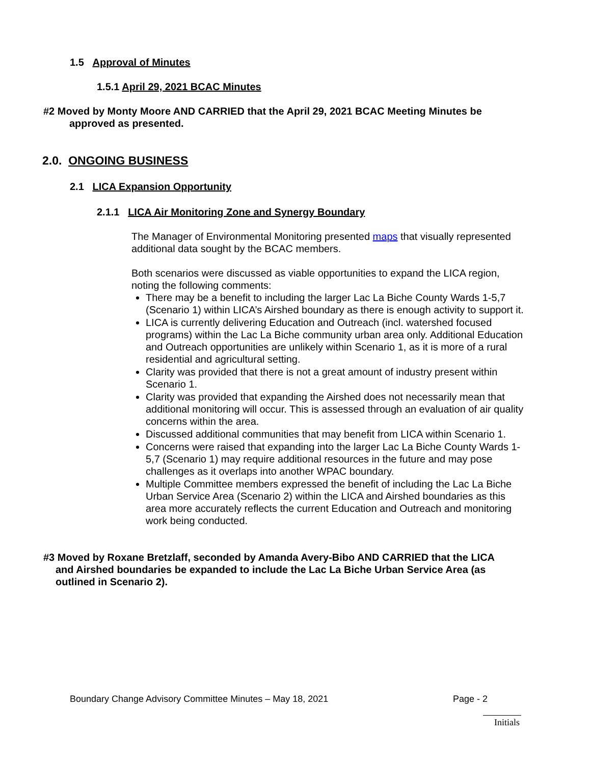1.5 Approval of Minutes
1.5.1 April 29, 2021 BCAC Minutes
#2 Moved by Monty Moore AND CARRIED that the April 29, 2021 BCAC Meeting Minutes be
approved as presented.
2.0. ONGOING BUSINESS
2.1 LICA Expansion Opportunity
2.1.1 LICA Air Monitoring Zone and Synergy Boundary
The Manager of Environmental Monitoring presented maps that visually represented additional data sought by the BCAC members.
Both scenarios were discussed as viable opportunities to expand the LICA region, noting the following comments:
There may be a benefit to including the larger Lac La Biche County Wards 1-5,7 (Scenario 1) within LICA’s Airshed boundary as there is enough activity to support it.
LICA is currently delivering Education and Outreach (incl. watershed focused programs) within the Lac La Biche community urban area only. Additional Education and Outreach opportunities are unlikely within Scenario 1, as it is more of a rural residential and agricultural setting.
Clarity was provided that there is not a great amount of industry present within Scenario 1.
Clarity was provided that expanding the Airshed does not necessarily mean that additional monitoring will occur. This is assessed through an evaluation of air quality concerns within the area.
Discussed additional communities that may benefit from LICA within Scenario 1.
Concerns were raised that expanding into the larger Lac La Biche County Wards 1-5,7 (Scenario 1) may require additional resources in the future and may pose challenges as it overlaps into another WPAC boundary.
Multiple Committee members expressed the benefit of including the Lac La Biche Urban Service Area (Scenario 2) within the LICA and Airshed boundaries as this area more accurately reflects the current Education and Outreach and monitoring work being conducted.
#3 Moved by Roxane Bretzlaff, seconded by Amanda Avery-Bibo AND CARRIED that the LICA
and Airshed boundaries be expanded to include the Lac La Biche Urban Service Area (as
outlined in Scenario 2).
Boundary Change Advisory Committee Minutes – May 18, 2021 Page - 2
Initials